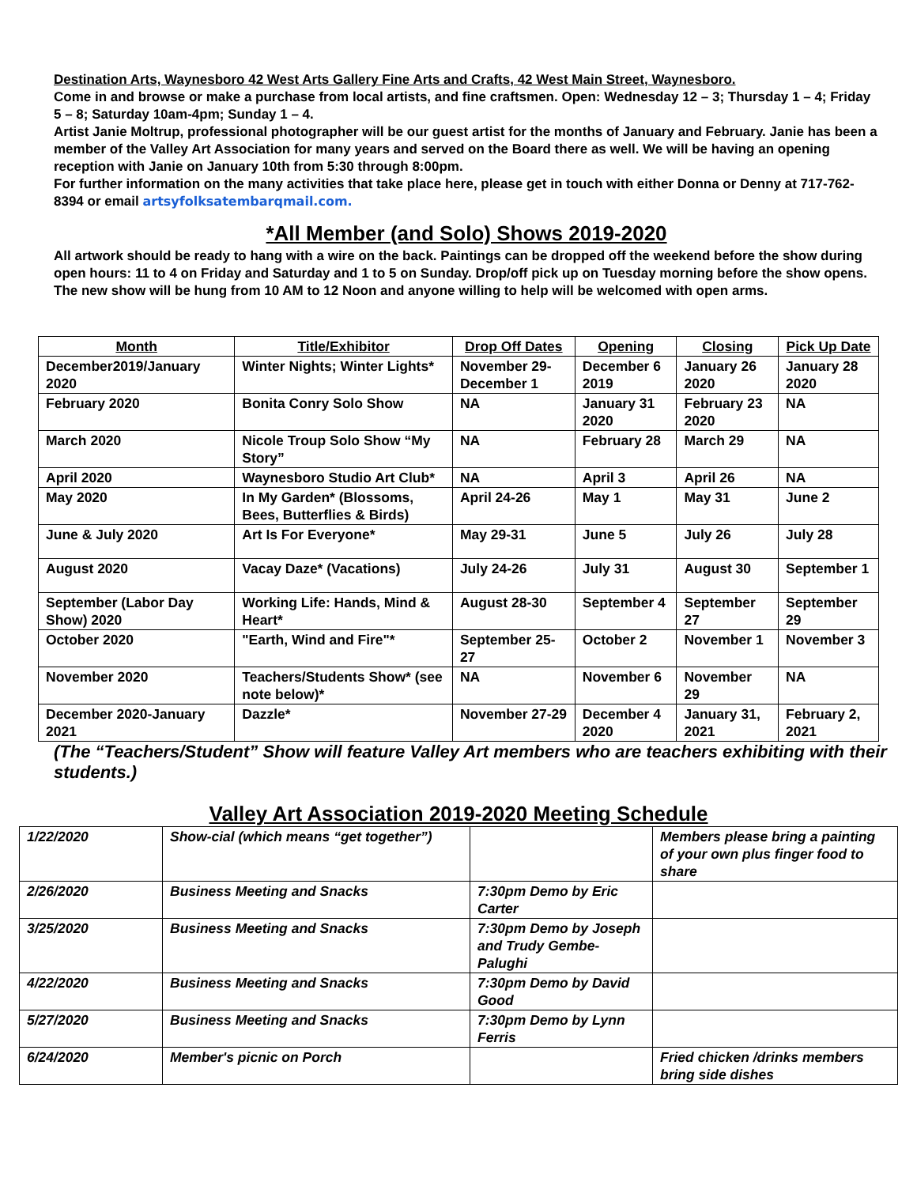Destination Arts, Waynesboro 42 West Arts Gallery Fine Arts and Crafts, 42 West Main Street, Waynesboro.
Come in and browse or make a purchase from local artists, and fine craftsmen. Open: Wednesday 12 – 3; Thursday 1 – 4; Friday 5 – 8; Saturday 10am-4pm; Sunday 1 – 4.
Artist Janie Moltrup, professional photographer will be our guest artist for the months of January and February. Janie has been a member of the Valley Art Association for many years and served on the Board there as well. We will be having an opening reception with Janie on January 10th from 5:30 through 8:00pm.
For further information on the many activities that take place here, please get in touch with either Donna or Denny at 717-762-8394 or email artsyfolksatembarqmail.com.
*All Member (and Solo) Shows 2019-2020
All artwork should be ready to hang with a wire on the back. Paintings can be dropped off the weekend before the show during open hours: 11 to 4 on Friday and Saturday and 1 to 5 on Sunday. Drop/off pick up on Tuesday morning before the show opens. The new show will be hung from 10 AM to 12 Noon and anyone willing to help will be welcomed with open arms.
| Month | Title/Exhibitor | Drop Off Dates | Opening | Closing | Pick Up Date |
| --- | --- | --- | --- | --- | --- |
| December2019/January 2020 | Winter Nights; Winter Lights* | November 29-December 1 | December 6 2019 | January 26 2020 | January 28 2020 |
| February 2020 | Bonita Conry Solo Show | NA | January 31 2020 | February 23 2020 | NA |
| March 2020 | Nicole Troup Solo Show “My Story” | NA | February 28 | March 29 | NA |
| April 2020 | Waynesboro Studio Art Club* | NA | April 3 | April 26 | NA |
| May 2020 | In My Garden* (Blossoms, Bees, Butterflies & Birds) | April 24-26 | May 1 | May 31 | June 2 |
| June & July 2020 | Art Is For Everyone* | May 29-31 | June 5 | July 26 | July 28 |
| August 2020 | Vacay Daze* (Vacations) | July 24-26 | July 31 | August 30 | September 1 |
| September (Labor Day Show) 2020 | Working Life: Hands, Mind & Heart* | August 28-30 | September 4 | September 27 | September 29 |
| October 2020 | "Earth, Wind and Fire"* | September 25-27 | October 2 | November 1 | November 3 |
| November 2020 | Teachers/Students Show* (see note below)* | NA | November 6 | November 29 | NA |
| December 2020-January 2021 | Dazzle* | November 27-29 | December 4 2020 | January 31, 2021 | February 2, 2021 |
(The “Teachers/Student” Show will feature Valley Art members who are teachers exhibiting with their students.)
Valley Art Association 2019-2020 Meeting Schedule
| 1/22/2020 | Show-cial (which means “get together”) | | Members please bring a painting of your own plus finger food to share |
| 2/26/2020 | Business Meeting and Snacks | 7:30pm Demo by Eric Carter | |
| 3/25/2020 | Business Meeting and Snacks | 7:30pm Demo by Joseph and Trudy Gembe-Palughi | |
| 4/22/2020 | Business Meeting and Snacks | 7:30pm Demo by David Good | |
| 5/27/2020 | Business Meeting and Snacks | 7:30pm Demo by Lynn Ferris | |
| 6/24/2020 | Member's picnic on Porch | | Fried chicken /drinks members bring side dishes |